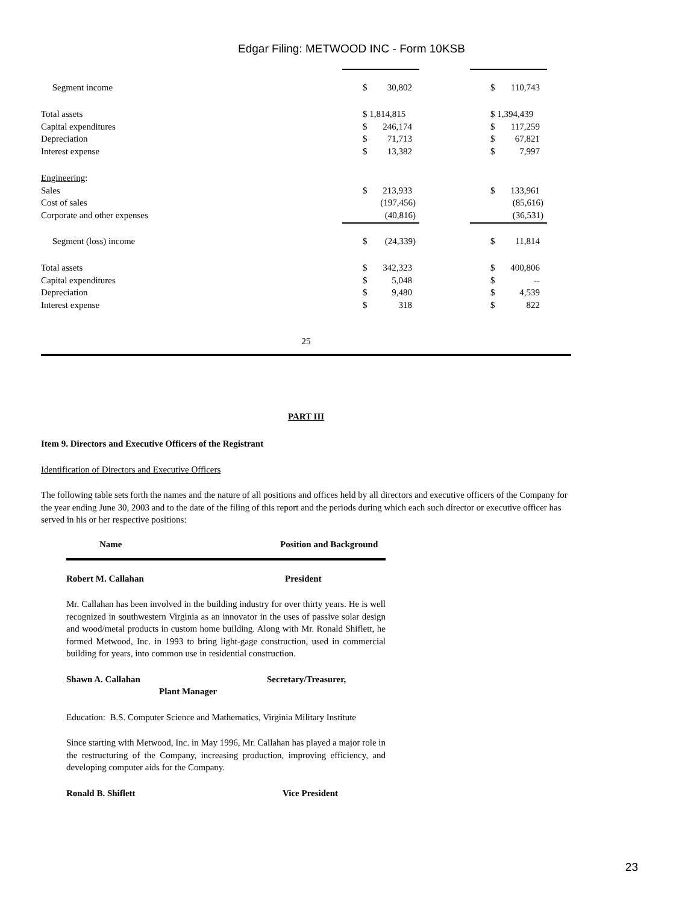Edgar Filing: METWOOD INC - Form 10KSB
| Segment income | $ 30,802 | | $ 110,743 |
| Total assets | $ 1,814,815 | | $ 1,394,439 |
| Capital expenditures | $ 246,174 | | $ 117,259 |
| Depreciation | $ 71,713 | | $ 67,821 |
| Interest expense | $ 13,382 | | $ 7,997 |
| Engineering : | | | |
| Sales | $ 213,933 | | $ 133,961 |
| Cost of sales | (197,456) | | (85,616) |
| Corporate and other expenses | (40,816) | | (36,531) |
| Segment (loss) income | $ (24,339) | | $ 11,814 |
| Total assets | $ 342,323 | | $ 400,806 |
| Capital expenditures | $ 5,048 | | $ -- |
| Depreciation | $ 9,480 | | $ 4,539 |
| Interest expense | $ 318 | | $ 822 |
25
PART III
Item 9. Directors and Executive Officers of the Registrant
Identification of Directors and Executive Officers
The following table sets forth the names and the nature of all positions and offices held by all directors and executive officers of the Company for the year ending June 30, 2003 and to the date of the filing of this report and the periods during which each such director or executive officer has served in his or her respective positions:
Name Position and Background
Robert M. Callahan President
Mr. Callahan has been involved in the building industry for over thirty years. He is well recognized in southwestern Virginia as an innovator in the uses of passive solar design and wood/metal products in custom home building. Along with Mr. Ronald Shiflett, he formed Metwood, Inc. in 1993 to bring light-gage construction, used in commercial building for years, into common use in residential construction.
Shawn A. Callahan Secretary/Treasurer,
Plant Manager
Education: B.S. Computer Science and Mathematics, Virginia Military Institute
Since starting with Metwood, Inc. in May 1996, Mr. Callahan has played a major role in the restructuring of the Company, increasing production, improving efficiency, and developing computer aids for the Company.
Ronald B. Shiflett Vice President
23